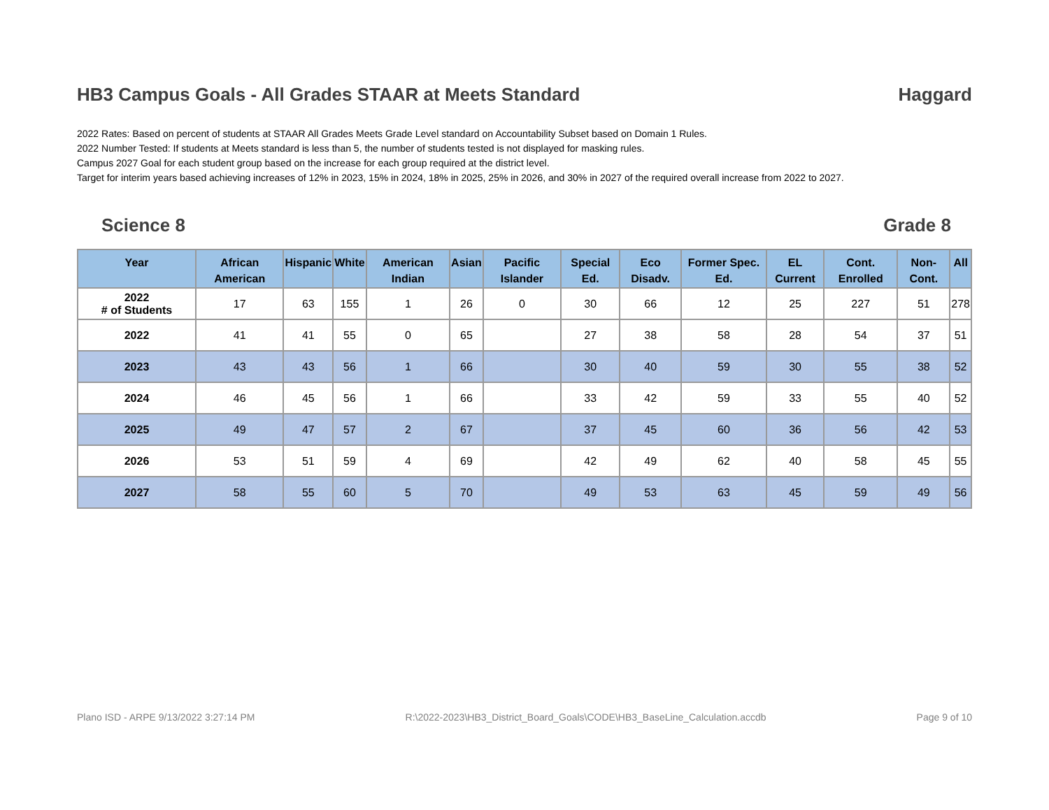HB3 Campus Goals - All Grades STAAR at Meets Standard Haggard
2022 Rates: Based on percent of students at STAAR All Grades Meets Grade Level standard on Accountability Subset based on Domain 1 Rules.
2022 Number Tested: If students at Meets standard is less than 5, the number of students tested is not displayed for masking rules.
Campus 2027 Goal for each student group based on the increase for each group required at the district level.
Target for interim years based achieving increases of 12% in 2023, 15% in 2024, 18% in 2025, 25% in 2026, and 30% in 2027 of the required overall increase from 2022 to 2027.
Science 8 Grade 8
| Year | African American | Hispanic | White | American Indian | Asian | Pacific Islander | Special Ed. | Eco Disadv. | Former Spec. Ed. | EL Current | Cont. Enrolled | Non-Cont. | All |
| --- | --- | --- | --- | --- | --- | --- | --- | --- | --- | --- | --- | --- | --- |
| 2022 # of Students | 17 | 63 | 155 | 1 | 26 | 0 | 30 | 66 | 12 | 25 | 227 | 51 | 278 |
| 2022 | 41 | 41 | 55 | 0 | 65 | | 27 | 38 | 58 | 28 | 54 | 37 | 51 |
| 2023 | 43 | 43 | 56 | 1 | 66 | | 30 | 40 | 59 | 30 | 55 | 38 | 52 |
| 2024 | 46 | 45 | 56 | 1 | 66 | | 33 | 42 | 59 | 33 | 55 | 40 | 52 |
| 2025 | 49 | 47 | 57 | 2 | 67 | | 37 | 45 | 60 | 36 | 56 | 42 | 53 |
| 2026 | 53 | 51 | 59 | 4 | 69 | | 42 | 49 | 62 | 40 | 58 | 45 | 55 |
| 2027 | 58 | 55 | 60 | 5 | 70 | | 49 | 53 | 63 | 45 | 59 | 49 | 56 |
Plano ISD - ARPE 9/13/2022 3:27:14 PM R:\2022-2023\HB3_District_Board_Goals\CODE\HB3_BaseLine_Calculation.accdb Page 9 of 10